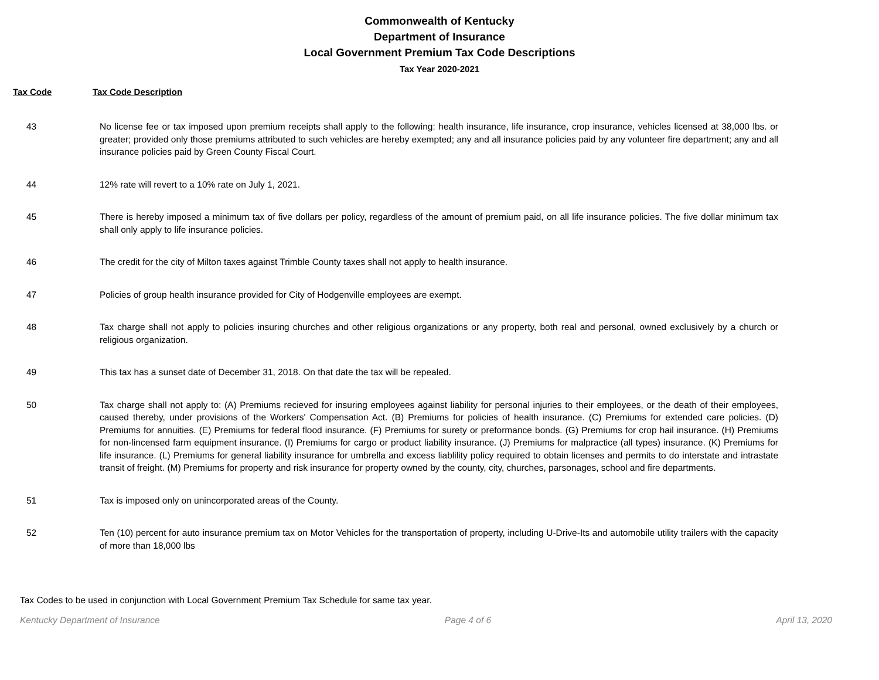Commonwealth of Kentucky
Department of Insurance
Local Government Premium Tax Code Descriptions
Tax Year 2020-2021
Tax Code Tax Code Description
| 43 | No license fee or tax imposed upon premium receipts shall apply to the following: health insurance, life insurance, crop insurance, vehicles licensed at 38,000 lbs. or greater; provided only those premiums attributed to such vehicles are hereby exempted; any and all insurance policies paid by any volunteer fire department; any and all insurance policies paid by Green County Fiscal Court. |
| 44 | 12% rate will revert to a 10% rate on July 1, 2021. |
| 45 | There is hereby imposed a minimum tax of five dollars per policy, regardless of the amount of premium paid, on all life insurance policies. The five dollar minimum tax shall only apply to life insurance policies. |
| 46 | The credit for the city of Milton taxes against Trimble County taxes shall not apply to health insurance. |
| 47 | Policies of group health insurance provided for City of Hodgenville employees are exempt. |
| 48 | Tax charge shall not apply to policies insuring churches and other religious organizations or any property, both real and personal, owned exclusively by a church or religious organization. |
| 49 | This tax has a sunset date of December 31, 2018. On that date the tax will be repealed. |
| 50 | Tax charge shall not apply to: (A) Premiums recieved for insuring employees against liability for personal injuries to their employees, or the death of their employees, caused thereby, under provisions of the Workers' Compensation Act. (B) Premiums for policies of health insurance. (C) Premiums for extended care policies. (D) Premiums for annuities. (E) Premiums for federal flood insurance. (F) Premiums for surety or preformance bonds. (G) Premiums for crop hail insurance. (H) Premiums for non-lincensed farm equipment insurance. (I) Premiums for cargo or product liability insurance. (J) Premiums for malpractice (all types) insurance. (K) Premiums for life insurance. (L) Premiums for general liability insurance for umbrella and excess liablility policy required to obtain licenses and permits to do interstate and intrastate transit of freight. (M) Premiums for property and risk insurance for property owned by the county, city, churches, parsonages, school and fire departments. |
| 51 | Tax is imposed only on unincorporated areas of the County. |
| 52 | Ten (10) percent for auto insurance premium tax on Motor Vehicles for the transportation of property, including U-Drive-Its and automobile utility trailers with the capacity of more than 18,000 lbs |
Tax Codes to be used in conjunction with Local Government Premium Tax Schedule for same tax year.
Kentucky Department of Insurance Page 4 of 6 April 13, 2020